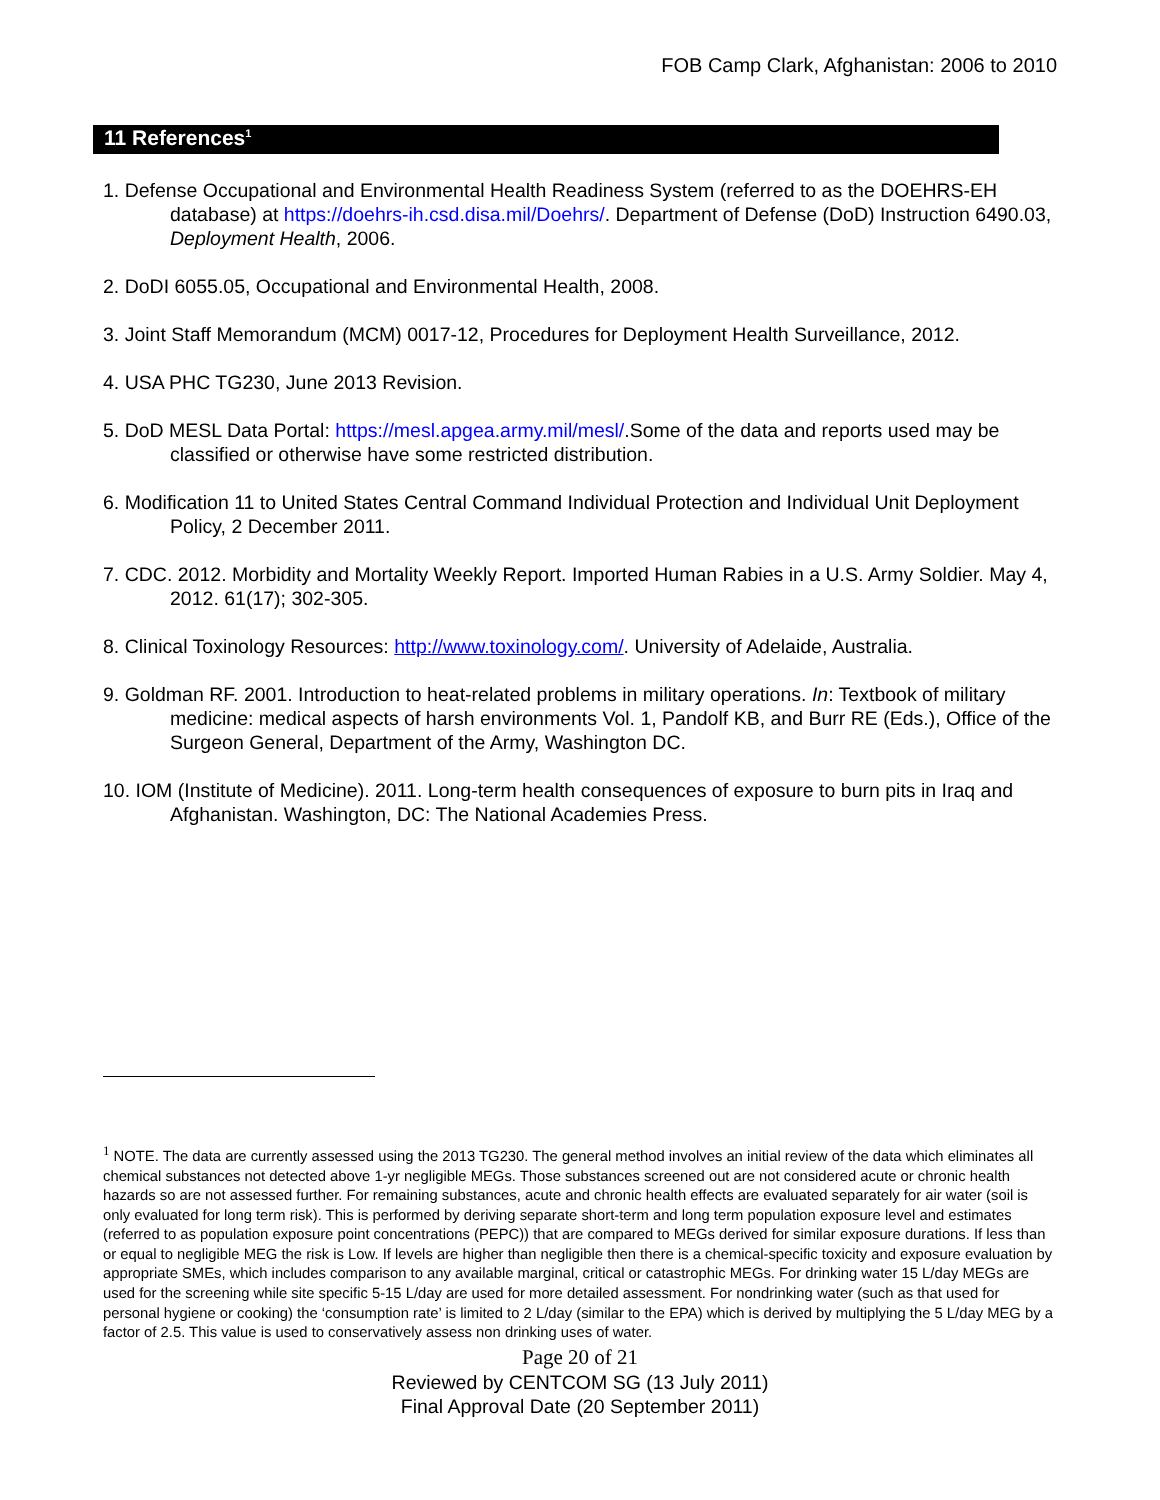FOB Camp Clark, Afghanistan: 2006 to 2010
11 References<sup>1</sup>
1. Defense Occupational and Environmental Health Readiness System (referred to as the DOEHRS-EH database) at https://doehrs-ih.csd.disa.mil/Doehrs/. Department of Defense (DoD) Instruction 6490.03, Deployment Health, 2006.
2. DoDI 6055.05, Occupational and Environmental Health, 2008.
3. Joint Staff Memorandum (MCM) 0017-12, Procedures for Deployment Health Surveillance, 2012.
4. USA PHC TG230, June 2013 Revision.
5. DoD MESL Data Portal: https://mesl.apgea.army.mil/mesl/.Some of the data and reports used may be classified or otherwise have some restricted distribution.
6. Modification 11 to United States Central Command Individual Protection and Individual Unit Deployment Policy, 2 December 2011.
7. CDC. 2012. Morbidity and Mortality Weekly Report. Imported Human Rabies in a U.S. Army Soldier. May 4, 2012. 61(17); 302-305.
8. Clinical Toxinology Resources: http://www.toxinology.com/. University of Adelaide, Australia.
9. Goldman RF. 2001. Introduction to heat-related problems in military operations. In: Textbook of military medicine: medical aspects of harsh environments Vol. 1, Pandolf KB, and Burr RE (Eds.), Office of the Surgeon General, Department of the Army, Washington DC.
10. IOM (Institute of Medicine). 2011. Long-term health consequences of exposure to burn pits in Iraq and Afghanistan. Washington, DC: The National Academies Press.
<sup>1</sup> NOTE. The data are currently assessed using the 2013 TG230. The general method involves an initial review of the data which eliminates all chemical substances not detected above 1-yr negligible MEGs. Those substances screened out are not considered acute or chronic health hazards so are not assessed further. For remaining substances, acute and chronic health effects are evaluated separately for air water (soil is only evaluated for long term risk). This is performed by deriving separate short-term and long term population exposure level and estimates (referred to as population exposure point concentrations (PEPC)) that are compared to MEGs derived for similar exposure durations. If less than or equal to negligible MEG the risk is Low. If levels are higher than negligible then there is a chemical-specific toxicity and exposure evaluation by appropriate SMEs, which includes comparison to any available marginal, critical or catastrophic MEGs. For drinking water 15 L/day MEGs are used for the screening while site specific 5-15 L/day are used for more detailed assessment. For nondrinking water (such as that used for personal hygiene or cooking) the ‘consumption rate’ is limited to 2 L/day (similar to the EPA) which is derived by multiplying the 5 L/day MEG by a factor of 2.5. This value is used to conservatively assess non drinking uses of water.
Page 20 of 21
Reviewed by CENTCOM SG (13 July 2011)
Final Approval Date (20 September 2011)